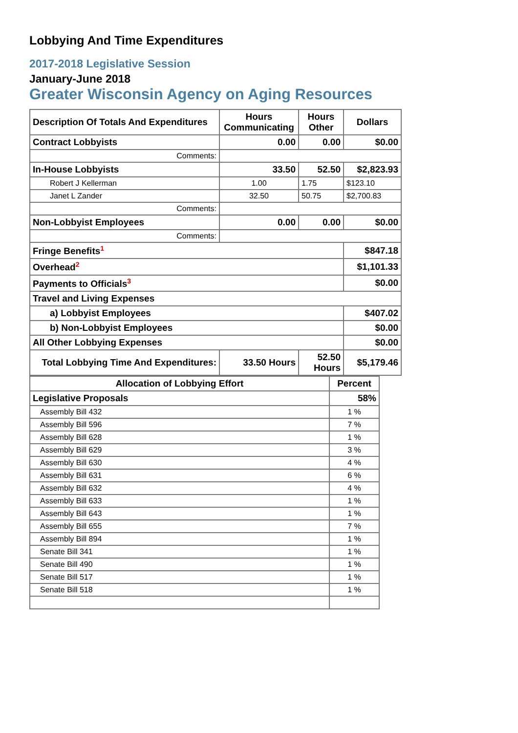Lobbying And Time Expenditures
2017-2018 Legislative Session
January-June 2018
Greater Wisconsin Agency on Aging Resources
| Description Of Totals And Expenditures | Hours Communicating | Hours Other | Dollars |
| --- | --- | --- | --- |
| Contract Lobbyists | 0.00 | 0.00 | $0.00 |
| Comments: | | | |
| In-House Lobbyists | 33.50 | 52.50 | $2,823.93 |
| Robert J Kellerman | 1.00 | 1.75 | $123.10 |
| Janet L Zander | 32.50 | 50.75 | $2,700.83 |
| Comments: | | | |
| Non-Lobbyist Employees | 0.00 | 0.00 | $0.00 |
| Comments: | | | |
| Fringe Benefits<sup>1</sup> | | | $847.18 |
| Overhead<sup>2</sup> | | | $1,101.33 |
| Payments to Officials<sup>3</sup> | | | $0.00 |
| Travel and Living Expenses | | | |
| a) Lobbyist Employees | | | $407.02 |
| b) Non-Lobbyist Employees | | | $0.00 |
| All Other Lobbying Expenses | | | $0.00 |
| Total Lobbying Time And Expenditures: | 33.50 Hours | 52.50 Hours | $5,179.46 |
| Allocation of Lobbying Effort | Percent |
| --- | --- |
| Legislative Proposals | 58% |
| Assembly Bill 432 | 1 % |
| Assembly Bill 596 | 7 % |
| Assembly Bill 628 | 1 % |
| Assembly Bill 629 | 3 % |
| Assembly Bill 630 | 4 % |
| Assembly Bill 631 | 6 % |
| Assembly Bill 632 | 4 % |
| Assembly Bill 633 | 1 % |
| Assembly Bill 643 | 1 % |
| Assembly Bill 655 | 7 % |
| Assembly Bill 894 | 1 % |
| Senate Bill 341 | 1 % |
| Senate Bill 490 | 1 % |
| Senate Bill 517 | 1 % |
| Senate Bill 518 | 1 % |